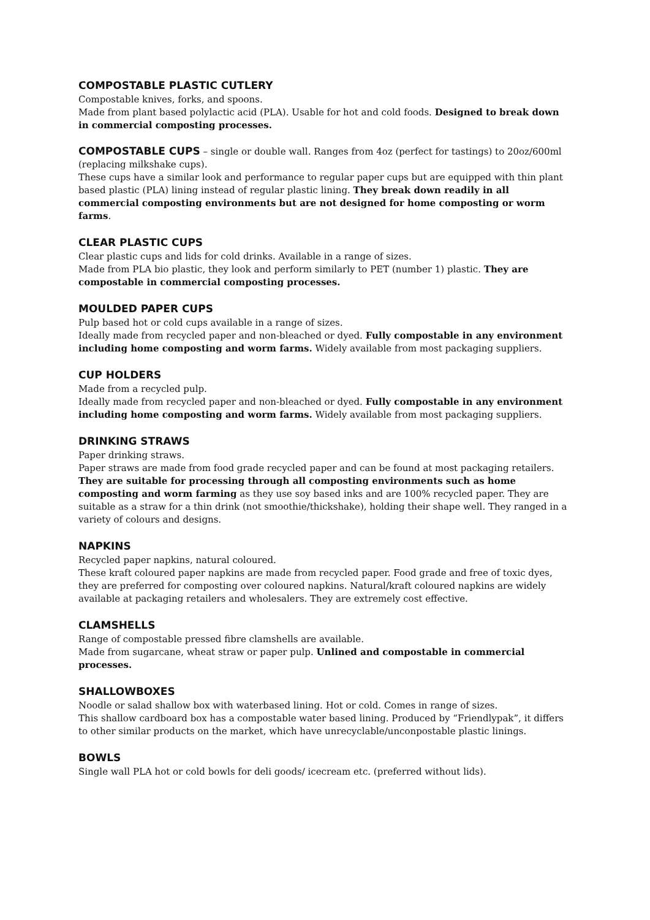COMPOSTABLE PLASTIC CUTLERY
Compostable knives, forks, and spoons.
Made from plant based polylactic acid (PLA). Usable for hot and cold foods. Designed to break down in commercial composting processes.
COMPOSTABLE CUPS – single or double wall. Ranges from 4oz (perfect for tastings) to 20oz/600ml (replacing milkshake cups).
These cups have a similar look and performance to regular paper cups but are equipped with thin plant based plastic (PLA) lining instead of regular plastic lining. They break down readily in all commercial composting environments but are not designed for home composting or worm farms.
CLEAR PLASTIC CUPS
Clear plastic cups and lids for cold drinks. Available in a range of sizes.
Made from PLA bio plastic, they look and perform similarly to PET (number 1) plastic. They are compostable in commercial composting processes.
MOULDED PAPER CUPS
Pulp based hot or cold cups available in a range of sizes.
Ideally made from recycled paper and non-bleached or dyed. Fully compostable in any environment including home composting and worm farms. Widely available from most packaging suppliers.
CUP HOLDERS
Made from a recycled pulp.
Ideally made from recycled paper and non-bleached or dyed. Fully compostable in any environment including home composting and worm farms. Widely available from most packaging suppliers.
DRINKING STRAWS
Paper drinking straws.
Paper straws are made from food grade recycled paper and can be found at most packaging retailers. They are suitable for processing through all composting environments such as home composting and worm farming as they use soy based inks and are 100% recycled paper. They are suitable as a straw for a thin drink (not smoothie/thickshake), holding their shape well. They ranged in a variety of colours and designs.
NAPKINS
Recycled paper napkins, natural coloured.
These kraft coloured paper napkins are made from recycled paper. Food grade and free of toxic dyes, they are preferred for composting over coloured napkins. Natural/kraft coloured napkins are widely available at packaging retailers and wholesalers. They are extremely cost effective.
CLAMSHELLS
Range of compostable pressed fibre clamshells are available.
Made from sugarcane, wheat straw or paper pulp. Unlined and compostable in commercial processes.
SHALLOWBOXES
Noodle or salad shallow box with waterbased lining. Hot or cold. Comes in range of sizes.
This shallow cardboard box has a compostable water based lining. Produced by “Friendlypak”, it differs to other similar products on the market, which have unrecyclable/unconpostable plastic linings.
BOWLS
Single wall PLA hot or cold bowls for deli goods/ icecream etc. (preferred without lids).